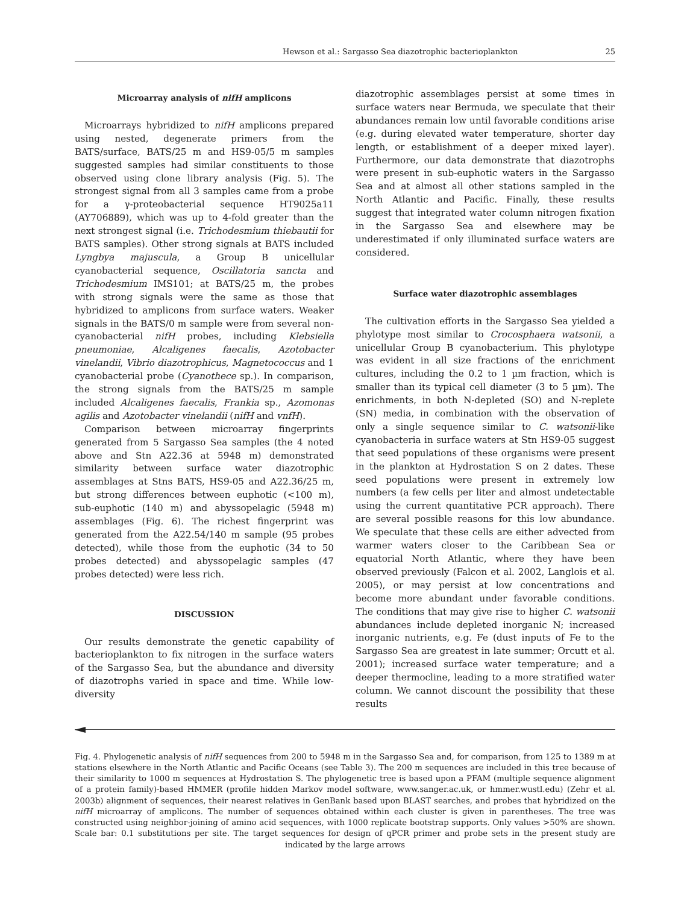Hewson et al.: Sargasso Sea diazotrophic bacterioplankton 25
Microarray analysis of nifH amplicons
Microarrays hybridized to nifH amplicons prepared using nested, degenerate primers from the BATS/surface, BATS/25 m and HS9-05/5 m samples suggested samples had similar constituents to those observed using clone library analysis (Fig. 5). The strongest signal from all 3 samples came from a probe for a γ-proteobacterial sequence HT9025a11 (AY706889), which was up to 4-fold greater than the next strongest signal (i.e. Trichodesmium thiebautii for BATS samples). Other strong signals at BATS included Lyngbya majuscula, a Group B unicellular cyanobacterial sequence, Oscillatoria sancta and Trichodesmium IMS101; at BATS/25 m, the probes with strong signals were the same as those that hybridized to amplicons from surface waters. Weaker signals in the BATS/0 m sample were from several non-cyanobacterial nifH probes, including Klebsiella pneumoniae, Alcaligenes faecalis, Azotobacter vinelandii, Vibrio diazotrophicus, Magnetococcus and 1 cyanobacterial probe (Cyanothece sp.). In comparison, the strong signals from the BATS/25 m sample included Alcaligenes faecalis, Frankia sp., Azomonas agilis and Azotobacter vinelandii (nifH and vnfH).
Comparison between microarray fingerprints generated from 5 Sargasso Sea samples (the 4 noted above and Stn A22.36 at 5948 m) demonstrated similarity between surface water diazotrophic assemblages at Stns BATS, HS9-05 and A22.36/25 m, but strong differences between euphotic (<100 m), sub-euphotic (140 m) and abyssopelagic (5948 m) assemblages (Fig. 6). The richest fingerprint was generated from the A22.54/140 m sample (95 probes detected), while those from the euphotic (34 to 50 probes detected) and abyssopelagic samples (47 probes detected) were less rich.
DISCUSSION
Our results demonstrate the genetic capability of bacterioplankton to fix nitrogen in the surface waters of the Sargasso Sea, but the abundance and diversity of diazotrophs varied in space and time. While low-diversity
diazotrophic assemblages persist at some times in surface waters near Bermuda, we speculate that their abundances remain low until favorable conditions arise (e.g. during elevated water temperature, shorter day length, or establishment of a deeper mixed layer). Furthermore, our data demonstrate that diazotrophs were present in sub-euphotic waters in the Sargasso Sea and at almost all other stations sampled in the North Atlantic and Pacific. Finally, these results suggest that integrated water column nitrogen fixation in the Sargasso Sea and elsewhere may be underestimated if only illuminated surface waters are considered.
Surface water diazotrophic assemblages
The cultivation efforts in the Sargasso Sea yielded a phylotype most similar to Crocosphaera watsonii, a unicellular Group B cyanobacterium. This phylotype was evident in all size fractions of the enrichment cultures, including the 0.2 to 1 µm fraction, which is smaller than its typical cell diameter (3 to 5 µm). The enrichments, in both N-depleted (SO) and N-replete (SN) media, in combination with the observation of only a single sequence similar to C. watsonii-like cyanobacteria in surface waters at Stn HS9-05 suggest that seed populations of these organisms were present in the plankton at Hydrostation S on 2 dates. These seed populations were present in extremely low numbers (a few cells per liter and almost undetectable using the current quantitative PCR approach). There are several possible reasons for this low abundance. We speculate that these cells are either advected from warmer waters closer to the Caribbean Sea or equatorial North Atlantic, where they have been observed previously (Falcon et al. 2002, Langlois et al. 2005), or may persist at low concentrations and become more abundant under favorable conditions. The conditions that may give rise to higher C. watsonii abundances include depleted inorganic N; increased inorganic nutrients, e.g. Fe (dust inputs of Fe to the Sargasso Sea are greatest in late summer; Orcutt et al. 2001); increased surface water temperature; and a deeper thermocline, leading to a more stratified water column. We cannot discount the possibility that these results
Fig. 4. Phylogenetic analysis of nifH sequences from 200 to 5948 m in the Sargasso Sea and, for comparison, from 125 to 1389 m at stations elsewhere in the North Atlantic and Pacific Oceans (see Table 3). The 200 m sequences are included in this tree because of their similarity to 1000 m sequences at Hydrostation S. The phylogenetic tree is based upon a PFAM (multiple sequence alignment of a protein family)-based HMMER (profile hidden Markov model software, www.sanger.ac.uk, or hmmer.wustl.edu) (Zehr et al. 2003b) alignment of sequences, their nearest relatives in GenBank based upon BLAST searches, and probes that hybridized on the nifH microarray of amplicons. The number of sequences obtained within each cluster is given in parentheses. The tree was constructed using neighbor-joining of amino acid sequences, with 1000 replicate bootstrap supports. Only values >50% are shown. Scale bar: 0.1 substitutions per site. The target sequences for design of qPCR primer and probe sets in the present study are indicated by the large arrows